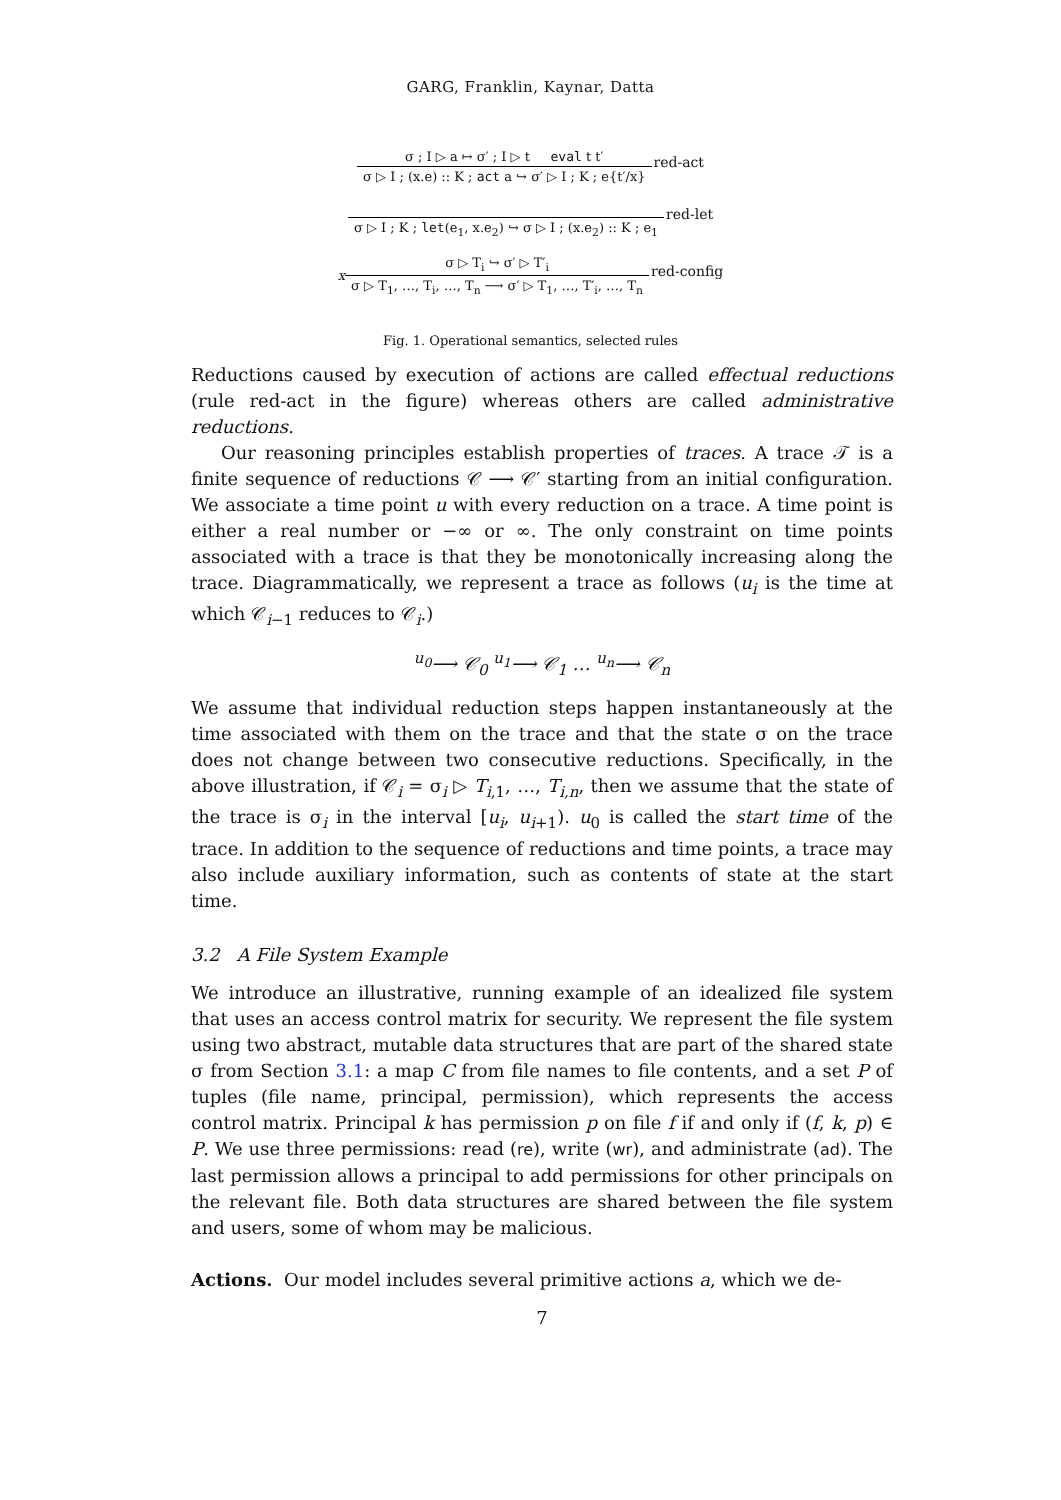GARG, Franklin, Kaynar, Datta
σ ; I ▷ a ↦ σ′ ; I ▷ t eval t t′
σ ▷ I ; (x.e) :: K ; act a ↪ σ′ ▷ I ; K ; e{t′/x}
red-act
σ ▷ I ; K ; let(e<sub>1</sub>, x.e<sub>2</sub>) ↪ σ ▷ I ; (x.e<sub>2</sub>) :: K ; e<sub>1</sub>
red-let
x
σ ▷ T<sub>i</sub> ↪ σ′ ▷ T′<sub>i</sub>
σ ▷ T<sub>1</sub>, …, T<sub>i</sub>, …, T<sub>n</sub> ⟶ σ′ ▷ T<sub>1</sub>, …, T′<sub>i</sub>, …, T<sub>n</sub>
red-config
Fig. 1. Operational semantics, selected rules
Reductions caused by execution of actions are called effectual reductions (rule red-act in the figure) whereas others are called administrative reductions.
Our reasoning principles establish properties of traces. A trace 𝒯 is a finite sequence of reductions 𝒞 ⟶ 𝒞′ starting from an initial configuration. We associate a time point u with every reduction on a trace. A time point is either a real number or −∞ or ∞. The only constraint on time points associated with a trace is that they be monotonically increasing along the trace. Diagrammatically, we represent a trace as follows (u<sub>i</sub> is the time at which 𝒞<sub>i−1</sub> reduces to 𝒞<sub>i</sub>.)
<sup>u<sub>0</sub></sup>⟶ 𝒞<sub>0</sub> <sup>u<sub>1</sub></sup>⟶ 𝒞<sub>1</sub> … <sup>u<sub>n</sub></sup>⟶ 𝒞<sub>n</sub>
We assume that individual reduction steps happen instantaneously at the time associated with them on the trace and that the state σ on the trace does not change between two consecutive reductions. Specifically, in the above illustration, if 𝒞<sub>i</sub> = σ<sub>i</sub> ▷ T<sub>i,1</sub>, …, T<sub>i,n</sub>, then we assume that the state of the trace is σ<sub>i</sub> in the interval [u<sub>i</sub>, u<sub>i+1</sub>). u<sub>0</sub> is called the start time of the trace. In addition to the sequence of reductions and time points, a trace may also include auxiliary information, such as contents of state at the start time.
3.2 A File System Example
We introduce an illustrative, running example of an idealized file system that uses an access control matrix for security. We represent the file system using two abstract, mutable data structures that are part of the shared state σ from Section 3.1: a map C from file names to file contents, and a set P of tuples (file name, principal, permission), which represents the access control matrix. Principal k has permission p on file f if and only if (f, k, p) ∈ P. We use three permissions: read (re), write (wr), and administrate (ad). The last permission allows a principal to add permissions for other principals on the relevant file. Both data structures are shared between the file system and users, some of whom may be malicious.
Actions. Our model includes several primitive actions a, which we de-
7